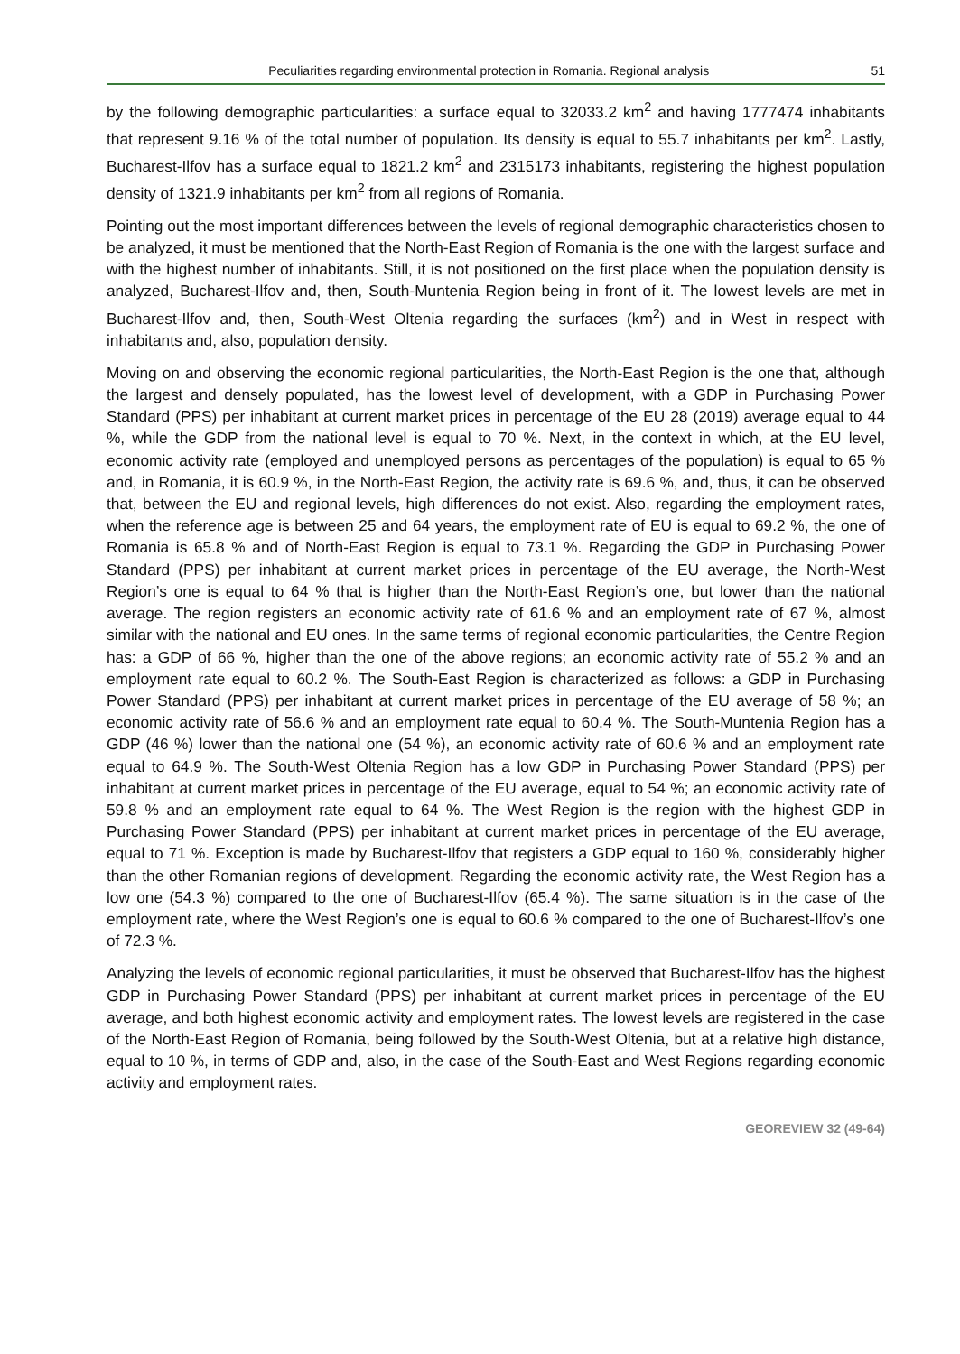Peculiarities regarding environmental protection in Romania. Regional analysis 51
by the following demographic particularities: a surface equal to 32033.2 km<sup>2</sup> and having 1777474 inhabitants that represent 9.16 % of the total number of population. Its density is equal to 55.7 inhabitants per km<sup>2</sup>. Lastly, Bucharest-Ilfov has a surface equal to 1821.2 km<sup>2</sup> and 2315173 inhabitants, registering the highest population density of 1321.9 inhabitants per km<sup>2</sup> from all regions of Romania.
Pointing out the most important differences between the levels of regional demographic characteristics chosen to be analyzed, it must be mentioned that the North-East Region of Romania is the one with the largest surface and with the highest number of inhabitants. Still, it is not positioned on the first place when the population density is analyzed, Bucharest-Ilfov and, then, South-Muntenia Region being in front of it. The lowest levels are met in Bucharest-Ilfov and, then, South-West Oltenia regarding the surfaces (km<sup>2</sup>) and in West in respect with inhabitants and, also, population density.
Moving on and observing the economic regional particularities, the North-East Region is the one that, although the largest and densely populated, has the lowest level of development, with a GDP in Purchasing Power Standard (PPS) per inhabitant at current market prices in percentage of the EU 28 (2019) average equal to 44 %, while the GDP from the national level is equal to 70 %. Next, in the context in which, at the EU level, economic activity rate (employed and unemployed persons as percentages of the population) is equal to 65 % and, in Romania, it is 60.9 %, in the North-East Region, the activity rate is 69.6 %, and, thus, it can be observed that, between the EU and regional levels, high differences do not exist. Also, regarding the employment rates, when the reference age is between 25 and 64 years, the employment rate of EU is equal to 69.2 %, the one of Romania is 65.8 % and of North-East Region is equal to 73.1 %. Regarding the GDP in Purchasing Power Standard (PPS) per inhabitant at current market prices in percentage of the EU average, the North-West Region’s one is equal to 64 % that is higher than the North-East Region’s one, but lower than the national average. The region registers an economic activity rate of 61.6 % and an employment rate of 67 %, almost similar with the national and EU ones. In the same terms of regional economic particularities, the Centre Region has: a GDP of 66 %, higher than the one of the above regions; an economic activity rate of 55.2 % and an employment rate equal to 60.2 %. The South-East Region is characterized as follows: a GDP in Purchasing Power Standard (PPS) per inhabitant at current market prices in percentage of the EU average of 58 %; an economic activity rate of 56.6 % and an employment rate equal to 60.4 %. The South-Muntenia Region has a GDP (46 %) lower than the national one (54 %), an economic activity rate of 60.6 % and an employment rate equal to 64.9 %. The South-West Oltenia Region has a low GDP in Purchasing Power Standard (PPS) per inhabitant at current market prices in percentage of the EU average, equal to 54 %; an economic activity rate of 59.8 % and an employment rate equal to 64 %. The West Region is the region with the highest GDP in Purchasing Power Standard (PPS) per inhabitant at current market prices in percentage of the EU average, equal to 71 %. Exception is made by Bucharest-Ilfov that registers a GDP equal to 160 %, considerably higher than the other Romanian regions of development. Regarding the economic activity rate, the West Region has a low one (54.3 %) compared to the one of Bucharest-Ilfov (65.4 %). The same situation is in the case of the employment rate, where the West Region’s one is equal to 60.6 % compared to the one of Bucharest-Ilfov’s one of 72.3 %.
Analyzing the levels of economic regional particularities, it must be observed that Bucharest-Ilfov has the highest GDP in Purchasing Power Standard (PPS) per inhabitant at current market prices in percentage of the EU average, and both highest economic activity and employment rates. The lowest levels are registered in the case of the North-East Region of Romania, being followed by the South-West Oltenia, but at a relative high distance, equal to 10 %, in terms of GDP and, also, in the case of the South-East and West Regions regarding economic activity and employment rates.
GEOREVIEW 32 (49-64)